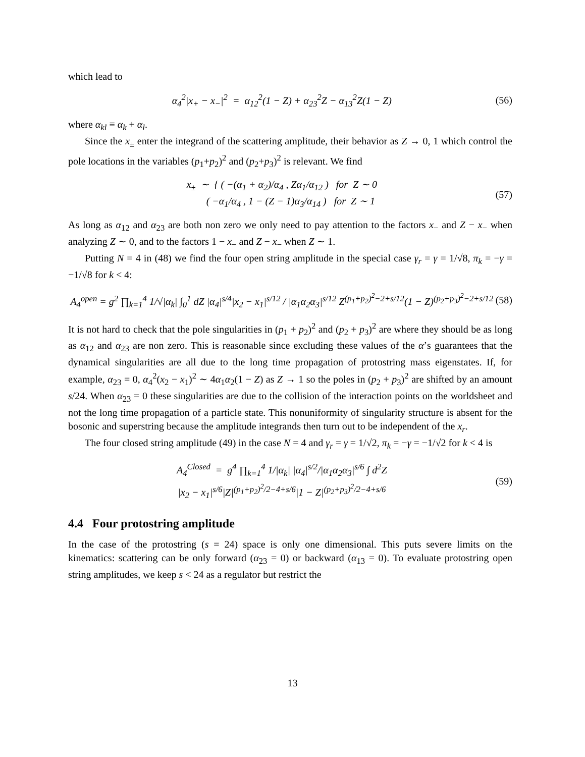which lead to
α<sub>4</sub><sup>2</sup>|x<sub>+</sub> − x<sub>−</sub>|<sup>2</sup> = α<sub>12</sub><sup>2</sup>(1 − Z) + α<sub>23</sub><sup>2</sup>Z − α<sub>13</sub><sup>2</sup>Z(1 − Z) (56)
where α<sub>kl</sub> ≡ α<sub>k</sub> + α<sub>l</sub>.
Since the x<sub>±</sub> enter the integrand of the scattering amplitude, their behavior as Z → 0, 1 which control the pole locations in the variables (p<sub>1</sub>+p<sub>2</sub>)<sup>2</sup> and (p<sub>2</sub>+p<sub>3</sub>)<sup>2</sup> is relevant. We find
x<sub>±</sub> ∼ { ( −(α<sub>1</sub> + α<sub>2</sub>)/α<sub>4</sub> , Zα<sub>1</sub>/α<sub>12</sub> ) for Z ∼ 0
( −α<sub>1</sub>/α<sub>4</sub> , 1 − (Z − 1)α<sub>3</sub>/α<sub>14</sub> ) for Z ∼ 1 (57)
As long as α<sub>12</sub> and α<sub>23</sub> are both non zero we only need to pay attention to the factors x<sub>−</sub> and Z − x<sub>−</sub> when analyzing Z ∼ 0, and to the factors 1 − x<sub>−</sub> and Z − x<sub>−</sub> when Z ∼ 1.
Putting N = 4 in (48) we find the four open string amplitude in the special case γ<sub>r</sub> = γ = 1/√8, π<sub>k</sub> = −γ = −1/√8 for k < 4:
A<sub>4</sub><sup>open</sup> = g<sup>2</sup> ∏<sub>k=1</sub><sup>4</sup> 1/√|α<sub>k</sub>| ∫<sub>0</sub><sup>1</sup> dZ |α<sub>4</sub>|<sup>s/4</sup>|x<sub>2</sub> − x<sub>1</sub>|<sup>s/12</sup> / |α<sub>1</sub>α<sub>2</sub>α<sub>3</sub>|<sup>s/12</sup> Z<sup>(p<sub>1</sub>+p<sub>2</sub>)<sup>2</sup>−2+s/12</sup>(1 − Z)<sup>(p<sub>2</sub>+p<sub>3</sub>)<sup>2</sup>−2+s/12</sup> (58)
It is not hard to check that the pole singularities in (p<sub>1</sub> + p<sub>2</sub>)<sup>2</sup> and (p<sub>2</sub> + p<sub>3</sub>)<sup>2</sup> are where they should be as long as α<sub>12</sub> and α<sub>23</sub> are non zero. This is reasonable since excluding these values of the α’s guarantees that the dynamical singularities are all due to the long time propagation of protostring mass eigenstates. If, for example, α<sub>23</sub> = 0, α<sub>4</sub><sup>2</sup>(x<sub>2</sub> − x<sub>1</sub>)<sup>2</sup> ∼ 4α<sub>1</sub>α<sub>2</sub>(1 − Z) as Z → 1 so the poles in (p<sub>2</sub> + p<sub>3</sub>)<sup>2</sup> are shifted by an amount s/24. When α<sub>23</sub> = 0 these singularities are due to the collision of the interaction points on the worldsheet and not the long time propagation of a particle state. This nonuniformity of singularity structure is absent for the bosonic and superstring because the amplitude integrands then turn out to be independent of the x<sub>r</sub>.
The four closed string amplitude (49) in the case N = 4 and γ<sub>r</sub> = γ = 1/√2, π<sub>k</sub> = −γ = −1/√2 for k < 4 is
A<sub>4</sub><sup>Closed</sup> = g<sup>4</sup> ∏<sub>k=1</sub><sup>4</sup> 1/|α<sub>k</sub>| |α<sub>4</sub>|<sup>s/2</sup>/|α<sub>1</sub>α<sub>2</sub>α<sub>3</sub>|<sup>s/6</sup> ∫ d<sup>2</sup>Z
|x<sub>2</sub> − x<sub>1</sub>|<sup>s/6</sup>|Z|<sup>(p<sub>1</sub>+p<sub>2</sub>)<sup>2</sup>/2−4+s/6</sup>|1 − Z|<sup>(p<sub>2</sub>+p<sub>3</sub>)<sup>2</sup>/2−4+s/6</sup> (59)
4.4 Four protostring amplitude
In the case of the protostring (s = 24) space is only one dimensional. This puts severe limits on the kinematics: scattering can be only forward (α<sub>23</sub> = 0) or backward (α<sub>13</sub> = 0). To evaluate protostring open string amplitudes, we keep s < 24 as a regulator but restrict the
13